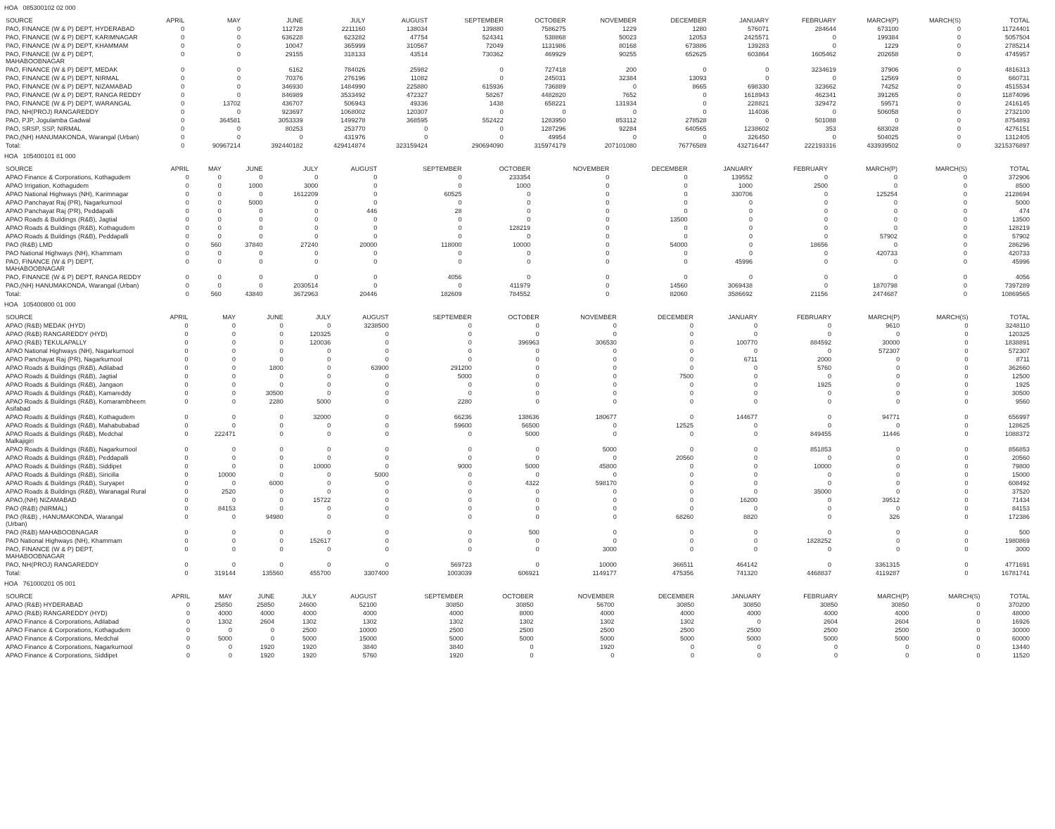HOA 085300102 02 000
| SOURCE | APRIL | MAY | JUNE | JULY | AUGUST | SEPTEMBER | OCTOBER | NOVEMBER | DECEMBER | JANUARY | FEBRUARY | MARCH(P) | MARCH(S) | TOTAL |
| --- | --- | --- | --- | --- | --- | --- | --- | --- | --- | --- | --- | --- | --- | --- |
| PAO, FINANCE (W & P) DEPT, HYDERABAD | 0 | 0 | 112728 | 2211160 | 138034 | 139880 | 7586275 | 1229 | 1280 | 576071 | 284644 | 673100 | 0 | 11724401 |
| PAO, FINANCE (W & P) DEPT, KARIMNAGAR | 0 | 0 | 636228 | 623282 | 47754 | 524341 | 538868 | 50023 | 12053 | 2425571 | 0 | 199384 | 0 | 5057504 |
| PAO, FINANCE (W & P) DEPT, KHAMMAM | 0 | 0 | 10047 | 365999 | 310567 | 72049 | 1131986 | 80168 | 673886 | 139283 | 0 | 1229 | 0 | 2785214 |
| PAO, FINANCE (W & P) DEPT, MAHABOOBNAGAR | 0 | 0 | 29155 | 318133 | 43514 | 730362 | 469929 | 90255 | 652625 | 603864 | 1605462 | 202658 | 0 | 4745957 |
| PAO, FINANCE (W & P) DEPT, MEDAK | 0 | 0 | 6162 | 784026 | 25982 | 0 | 727418 | 200 | 0 | 0 | 3234619 | 37906 | 0 | 4816313 |
| PAO, FINANCE (W & P) DEPT, NIRMAL | 0 | 0 | 70376 | 276196 | 11082 | 0 | 245031 | 32384 | 13093 | 0 | 0 | 12569 | 0 | 660731 |
| PAO, FINANCE (W & P) DEPT, NIZAMABAD | 0 | 0 | 346930 | 1484990 | 225880 | 615936 | 736889 | 0 | 8665 | 698330 | 323662 | 74252 | 0 | 4515534 |
| PAO, FINANCE (W & P) DEPT, RANGA REDDY | 0 | 0 | 846989 | 3533492 | 472327 | 58267 | 4482820 | 7652 | 0 | 1618943 | 462341 | 391265 | 0 | 11874096 |
| PAO, FINANCE (W & P) DEPT, WARANGAL | 0 | 13702 | 436707 | 506943 | 49336 | 1438 | 658221 | 131934 | 0 | 228821 | 329472 | 59571 | 0 | 2416145 |
| PAO, NH(PROJ) RANGAREDDY | 0 | 0 | 923697 | 1068002 | 120307 | 0 | 0 | 0 | 0 | 114036 | 0 | 506058 | 0 | 2732100 |
| PAO, PJP, Jogulamba Gadwal | 0 | 364581 | 3053339 | 1499278 | 368595 | 552422 | 1283950 | 853112 | 278528 | 0 | 501088 | 0 | 0 | 8754893 |
| PAO, SRSP, SSP, NIRMAL | 0 | 0 | 80253 | 253770 | 0 | 0 | 1287296 | 92284 | 640565 | 1238602 | 353 | 683028 | 0 | 4276151 |
| PAO,(NH) HANUMAKONDA, Warangal (Urban) | 0 | 0 | 0 | 431976 | 0 | 0 | 49954 | 0 | 0 | 326450 | 0 | 504025 | 0 | 1312405 |
| Total: | 0 | 90967214 | 392440182 | 429414874 | 323159424 | 290694090 | 315974179 | 207101080 | 76776589 | 432716447 | 222193316 | 433939502 | 0 | 3215376897 |
HOA 105400101 81 000
| SOURCE | APRIL | MAY | JUNE | JULY | AUGUST | SEPTEMBER | OCTOBER | NOVEMBER | DECEMBER | JANUARY | FEBRUARY | MARCH(P) | MARCH(S) | TOTAL |
| --- | --- | --- | --- | --- | --- | --- | --- | --- | --- | --- | --- | --- | --- | --- |
| APAO Finance & Corporations, Kothagudem | 0 | 0 | 0 | 0 | 0 | 0 | 233354 | 0 | 0 | 139552 | 0 | 0 | 0 | 372906 |
| APAO Irrigation, Kothagudem | 0 | 0 | 1000 | 3000 | 0 | 0 | 1000 | 0 | 0 | 1000 | 2500 | 0 | 0 | 8500 |
| APAO National Highways (NH), Karimnagar | 0 | 0 | 0 | 1612209 | 0 | 60525 | 0 | 0 | 0 | 330706 | 0 | 125254 | 0 | 2128694 |
| APAO Panchayat Raj (PR), Nagarkurnool | 0 | 0 | 5000 | 0 | 0 | 0 | 0 | 0 | 0 | 0 | 0 | 0 | 0 | 5000 |
| APAO Panchayat Raj (PR), Peddapalli | 0 | 0 | 0 | 0 | 446 | 28 | 0 | 0 | 0 | 0 | 0 | 0 | 0 | 474 |
| APAO Roads & Buildings (R&B), Jagtial | 0 | 0 | 0 | 0 | 0 | 0 | 0 | 0 | 13500 | 0 | 0 | 0 | 0 | 13500 |
| APAO Roads & Buildings (R&B), Kothagudem | 0 | 0 | 0 | 0 | 0 | 0 | 128219 | 0 | 0 | 0 | 0 | 0 | 0 | 128219 |
| APAO Roads & Buildings (R&B), Peddapalli | 0 | 0 | 0 | 0 | 0 | 0 | 0 | 0 | 0 | 0 | 0 | 57902 | 0 | 57902 |
| PAO (R&B) LMD | 0 | 560 | 37840 | 27240 | 20000 | 118000 | 10000 | 0 | 54000 | 0 | 18656 | 0 | 0 | 286296 |
| PAO National Highways (NH), Khammam | 0 | 0 | 0 | 0 | 0 | 0 | 0 | 0 | 0 | 0 | 0 | 420733 | 0 | 420733 |
| PAO, FINANCE (W & P) DEPT, MAHABOOBNAGAR | 0 | 0 | 0 | 0 | 0 | 0 | 0 | 0 | 0 | 45996 | 0 | 0 | 0 | 45996 |
| PAO, FINANCE (W & P) DEPT, RANGA REDDY | 0 | 0 | 0 | 0 | 0 | 4056 | 0 | 0 | 0 | 0 | 0 | 0 | 0 | 4056 |
| PAO,(NH) HANUMAKONDA, Warangal (Urban) | 0 | 0 | 0 | 2030514 | 0 | 0 | 411979 | 0 | 14560 | 3069438 | 0 | 1870798 | 0 | 7397289 |
| Total: | 0 | 560 | 43840 | 3672963 | 20446 | 182609 | 784552 | 0 | 82060 | 3586692 | 21156 | 2474687 | 0 | 10869565 |
HOA 105400800 01 000
| SOURCE | APRIL | MAY | JUNE | JULY | AUGUST | SEPTEMBER | OCTOBER | NOVEMBER | DECEMBER | JANUARY | FEBRUARY | MARCH(P) | MARCH(S) | TOTAL |
| --- | --- | --- | --- | --- | --- | --- | --- | --- | --- | --- | --- | --- | --- | --- |
| APAO (R&B) MEDAK (HYD) | 0 | 0 | 0 | 0 | 3238500 | 0 | 0 | 0 | 0 | 0 | 0 | 9610 | 0 | 3248110 |
| APAO (R&B) RANGAREDDY (HYD) | 0 | 0 | 0 | 120325 | 0 | 0 | 0 | 0 | 0 | 0 | 0 | 0 | 0 | 120325 |
| APAO (R&B) TEKULAPALLY | 0 | 0 | 0 | 120036 | 0 | 0 | 396963 | 306530 | 0 | 100770 | 884592 | 30000 | 0 | 1838891 |
| APAO National Highways (NH), Nagarkurnool | 0 | 0 | 0 | 0 | 0 | 0 | 0 | 0 | 0 | 0 | 0 | 572307 | 0 | 572307 |
| APAO Panchayat Raj (PR), Nagarkurnool | 0 | 0 | 0 | 0 | 0 | 0 | 0 | 0 | 0 | 6711 | 2000 | 0 | 0 | 8711 |
| APAO Roads & Buildings (R&B), Adilabad | 0 | 0 | 1800 | 0 | 63900 | 291200 | 0 | 0 | 0 | 0 | 5760 | 0 | 0 | 362660 |
| APAO Roads & Buildings (R&B), Jagtial | 0 | 0 | 0 | 0 | 0 | 5000 | 0 | 0 | 7500 | 0 | 0 | 0 | 0 | 12500 |
| APAO Roads & Buildings (R&B), Jangaon | 0 | 0 | 0 | 0 | 0 | 0 | 0 | 0 | 0 | 0 | 1925 | 0 | 0 | 1925 |
| APAO Roads & Buildings (R&B), Kamareddy | 0 | 0 | 30500 | 0 | 0 | 0 | 0 | 0 | 0 | 0 | 0 | 0 | 0 | 30500 |
| APAO Roads & Buildings (R&B), Komarambheem Asifabad | 0 | 0 | 2280 | 5000 | 0 | 2280 | 0 | 0 | 0 | 0 | 0 | 0 | 0 | 9560 |
| APAO Roads & Buildings (R&B), Kothagudem | 0 | 0 | 0 | 32000 | 0 | 66236 | 138636 | 180677 | 0 | 144677 | 0 | 94771 | 0 | 656997 |
| APAO Roads & Buildings (R&B), Mahabubabad | 0 | 0 | 0 | 0 | 0 | 59600 | 56500 | 0 | 12525 | 0 | 0 | 0 | 0 | 128625 |
| APAO Roads & Buildings (R&B), Medchal Malkajigiri | 0 | 222471 | 0 | 0 | 0 | 0 | 5000 | 0 | 0 | 0 | 849455 | 11446 | 0 | 1088372 |
| APAO Roads & Buildings (R&B), Nagarkurnool | 0 | 0 | 0 | 0 | 0 | 0 | 0 | 5000 | 0 | 0 | 851853 | 0 | 0 | 856853 |
| APAO Roads & Buildings (R&B), Peddapalli | 0 | 0 | 0 | 0 | 0 | 0 | 0 | 0 | 20560 | 0 | 0 | 0 | 0 | 20560 |
| APAO Roads & Buildings (R&B), Siddipet | 0 | 0 | 0 | 10000 | 0 | 9000 | 5000 | 45800 | 0 | 0 | 10000 | 0 | 0 | 79800 |
| APAO Roads & Buildings (R&B), Siricilla | 0 | 10000 | 0 | 0 | 5000 | 0 | 0 | 0 | 0 | 0 | 0 | 0 | 0 | 15000 |
| APAO Roads & Buildings (R&B), Suryapet | 0 | 0 | 6000 | 0 | 0 | 0 | 4322 | 598170 | 0 | 0 | 0 | 0 | 0 | 608492 |
| APAO Roads & Buildings (R&B), Waranagal Rural | 0 | 2520 | 0 | 0 | 0 | 0 | 0 | 0 | 0 | 0 | 35000 | 0 | 0 | 37520 |
| APAO,(NH) NIZAMABAD | 0 | 0 | 0 | 15722 | 0 | 0 | 0 | 0 | 0 | 16200 | 0 | 39512 | 0 | 71434 |
| PAO (R&B) (NIRMAL) | 0 | 84153 | 0 | 0 | 0 | 0 | 0 | 0 | 0 | 0 | 0 | 0 | 0 | 84153 |
| PAO (R&B) , HANUMAKONDA, Warangal (Urban) | 0 | 0 | 94980 | 0 | 0 | 0 | 0 | 0 | 68260 | 8820 | 0 | 326 | 0 | 172386 |
| PAO (R&B) MAHABOOBNAGAR | 0 | 0 | 0 | 0 | 0 | 0 | 500 | 0 | 0 | 0 | 0 | 0 | 0 | 500 |
| PAO National Highways (NH), Khammam | 0 | 0 | 0 | 152617 | 0 | 0 | 0 | 0 | 0 | 0 | 1828252 | 0 | 0 | 1980869 |
| PAO, FINANCE (W & P) DEPT, MAHABOOBNAGAR | 0 | 0 | 0 | 0 | 0 | 0 | 0 | 3000 | 0 | 0 | 0 | 0 | 0 | 3000 |
| PAO, NH(PROJ) RANGAREDDY | 0 | 0 | 0 | 0 | 0 | 569723 | 0 | 10000 | 366511 | 464142 | 0 | 3361315 | 0 | 4771691 |
| Total: | 0 | 319144 | 135560 | 455700 | 3307400 | 1003039 | 606921 | 1149177 | 475356 | 741320 | 4468837 | 4119287 | 0 | 16781741 |
HOA 761000201 05 001
| SOURCE | APRIL | MAY | JUNE | JULY | AUGUST | SEPTEMBER | OCTOBER | NOVEMBER | DECEMBER | JANUARY | FEBRUARY | MARCH(P) | MARCH(S) | TOTAL |
| --- | --- | --- | --- | --- | --- | --- | --- | --- | --- | --- | --- | --- | --- | --- |
| APAO (R&B) HYDERABAD | 0 | 25850 | 25850 | 24600 | 52100 | 30850 | 30850 | 56700 | 30850 | 30850 | 30850 | 30850 | 0 | 370200 |
| APAO (R&B) RANGAREDDY (HYD) | 0 | 4000 | 4000 | 4000 | 4000 | 4000 | 8000 | 4000 | 4000 | 4000 | 4000 | 4000 | 0 | 48000 |
| APAO Finance & Corporations, Adilabad | 0 | 1302 | 2604 | 1302 | 1302 | 1302 | 1302 | 1302 | 1302 | 0 | 2604 | 2604 | 0 | 16926 |
| APAO Finance & Corporations, Kothagudem | 0 | 0 | 0 | 2500 | 10000 | 2500 | 2500 | 2500 | 2500 | 2500 | 2500 | 2500 | 0 | 30000 |
| APAO Finance & Corporations, Medchal | 0 | 5000 | 0 | 5000 | 15000 | 5000 | 5000 | 5000 | 5000 | 5000 | 5000 | 5000 | 0 | 60000 |
| APAO Finance & Corporations, Nagarkurnool | 0 | 0 | 1920 | 1920 | 3840 | 3840 | 0 | 1920 | 0 | 0 | 0 | 0 | 0 | 13440 |
| APAO Finance & Corporations, Siddipet | 0 | 0 | 1920 | 1920 | 5760 | 1920 | 0 | 0 | 0 | 0 | 0 | 0 | 0 | 11520 |